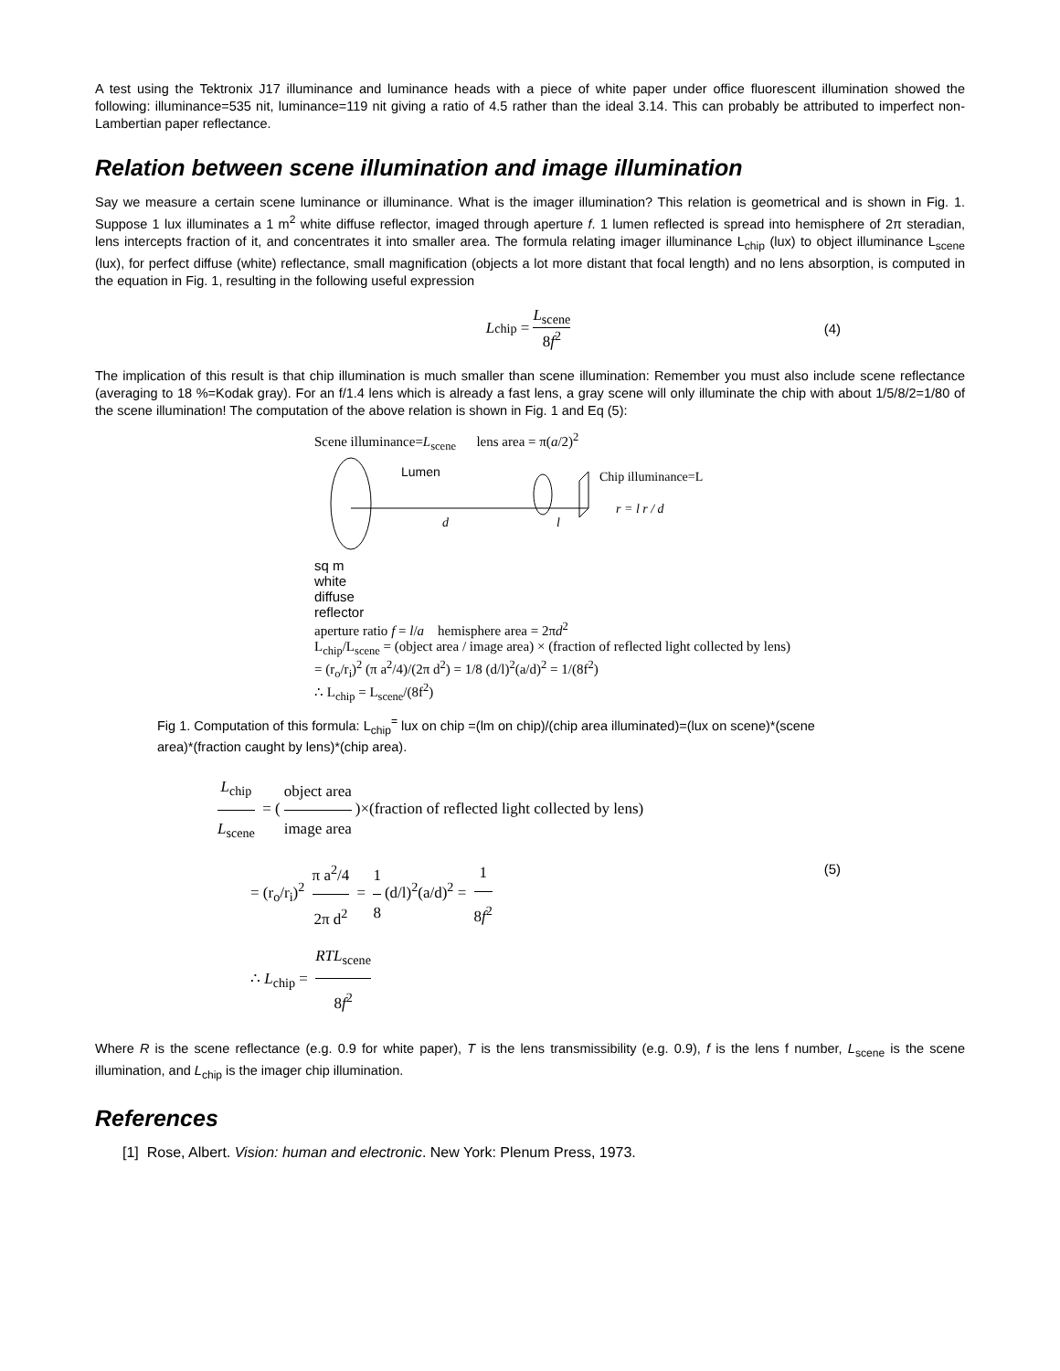A test using the Tektronix J17 illuminance and luminance heads with a piece of white paper under office fluorescent illumination showed the following: illuminance=535 nit, luminance=119 nit giving a ratio of 4.5 rather than the ideal 3.14. This can probably be attributed to imperfect non-Lambertian paper reflectance.
Relation between scene illumination and image illumination
Say we measure a certain scene luminance or illuminance. What is the imager illumination? This relation is geometrical and is shown in Fig. 1. Suppose 1 lux illuminates a 1 m<sup>2</sup> white diffuse reflector, imaged through aperture f. 1 lumen reflected is spread into hemisphere of 2π steradian, lens intercepts fraction of it, and concentrates it into smaller area. The formula relating imager illuminance L<sub>chip</sub> (lux) to object illuminance L<sub>scene</sub> (lux), for perfect diffuse (white) reflectance, small magnification (objects a lot more distant that focal length) and no lens absorption, is computed in the equation in Fig. 1, resulting in the following useful expression
L<sub>chip</sub> = L<sub>scene</sub> 8f<sup>2</sup> (4)
The implication of this result is that chip illumination is much smaller than scene illumination: Remember you must also include scene reflectance (averaging to 18 %=Kodak gray). For an f/1.4 lens which is already a fast lens, a gray scene will only illuminate the chip with about 1/5/8/2=1/80 of the scene illumination! The computation of the above relation is shown in Fig. 1 and Eq (5):
Scene illuminance=L<sub>scene</sub> lens area = π(a/2)<sup>2</sup>
Lumen
Chip illuminance=L
d
l
r = l r / d
sq m
white
diffuse
reflector
aperture ratio f = l/a hemisphere area = 2πd<sup>2</sup>
L<sub>chip</sub>/L<sub>scene</sub> = (object area / image area) × (fraction of reflected light collected by lens)
= (r<sub>o</sub>/r<sub>i</sub>)<sup>2</sup> (π a<sup>2</sup>/4)/(2π d<sup>2</sup>) = 1/8 (d/l)<sup>2</sup>(a/d)<sup>2</sup> = 1/(8f<sup>2</sup>)
∴ L<sub>chip</sub> = L<sub>scene</sub>/(8f<sup>2</sup>)
Fig 1. Computation of this formula: L<sub>chip</sub><sup>=</sup> lux on chip =(lm on chip)/(chip area illuminated)=(lux on scene)*(scene area)*(fraction caught by lens)*(chip area).
L<sub>chip</sub> L<sub>scene</sub> = (object area image area)×(fraction of reflected light collected by lens)
= (r<sub>o</sub>/r<sub>i</sub>)<sup>2</sup> π a<sup>2</sup>/4 2π d<sup>2</sup> = 1 8 (d/l)<sup>2</sup>(a/d)<sup>2</sup> = 1 8f<sup>2</sup> (5)
∴ L<sub>chip</sub> = RTL<sub>scene</sub> 8f<sup>2</sup>
Where R is the scene reflectance (e.g. 0.9 for white paper), T is the lens transmissibility (e.g. 0.9), f is the lens f number, L<sub>scene</sub> is the scene illumination, and L<sub>chip</sub> is the imager chip illumination.
References
[1] Rose, Albert. Vision: human and electronic. New York: Plenum Press, 1973.